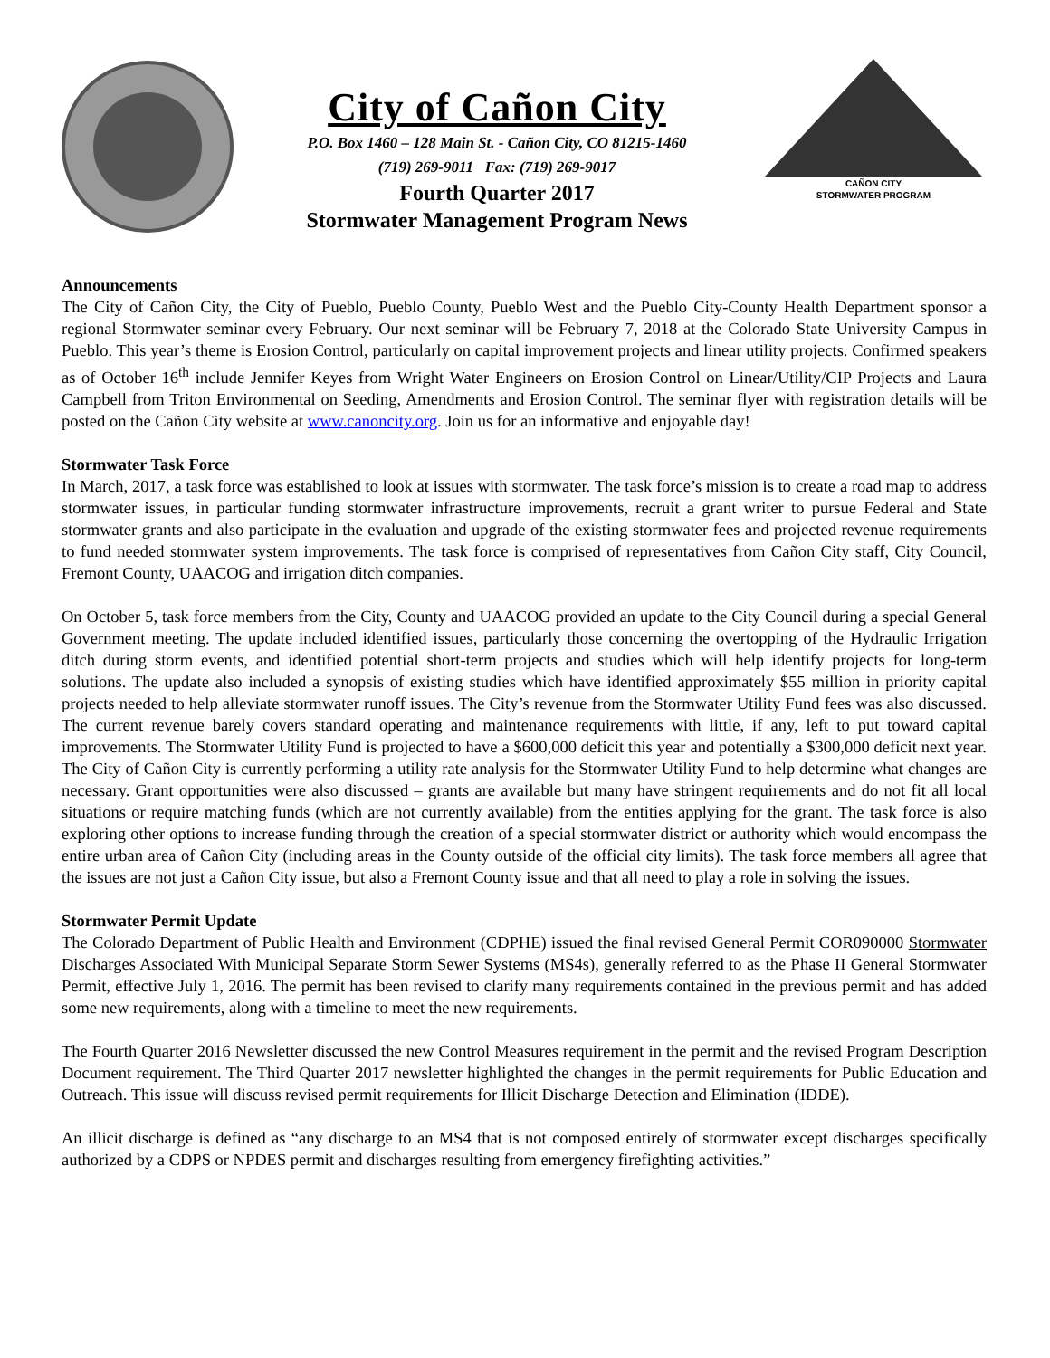City of Cañon City
P.O. Box 1460 – 128 Main St. - Cañon City, CO 81215-1460
(719) 269-9011 Fax: (719) 269-9017
Fourth Quarter 2017
Stormwater Management Program News
CAÑON CITY
STORMWATER PROGRAM
Announcements
The City of Cañon City, the City of Pueblo, Pueblo County, Pueblo West and the Pueblo City-County Health Department sponsor a regional Stormwater seminar every February. Our next seminar will be February 7, 2018 at the Colorado State University Campus in Pueblo. This year’s theme is Erosion Control, particularly on capital improvement projects and linear utility projects. Confirmed speakers as of October 16<sup>th</sup> include Jennifer Keyes from Wright Water Engineers on Erosion Control on Linear/Utility/CIP Projects and Laura Campbell from Triton Environmental on Seeding, Amendments and Erosion Control. The seminar flyer with registration details will be posted on the Cañon City website at www.canoncity.org. Join us for an informative and enjoyable day!
Stormwater Task Force
In March, 2017, a task force was established to look at issues with stormwater. The task force’s mission is to create a road map to address stormwater issues, in particular funding stormwater infrastructure improvements, recruit a grant writer to pursue Federal and State stormwater grants and also participate in the evaluation and upgrade of the existing stormwater fees and projected revenue requirements to fund needed stormwater system improvements. The task force is comprised of representatives from Cañon City staff, City Council, Fremont County, UAACOG and irrigation ditch companies.
On October 5, task force members from the City, County and UAACOG provided an update to the City Council during a special General Government meeting. The update included identified issues, particularly those concerning the overtopping of the Hydraulic Irrigation ditch during storm events, and identified potential short-term projects and studies which will help identify projects for long-term solutions. The update also included a synopsis of existing studies which have identified approximately $55 million in priority capital projects needed to help alleviate stormwater runoff issues. The City’s revenue from the Stormwater Utility Fund fees was also discussed. The current revenue barely covers standard operating and maintenance requirements with little, if any, left to put toward capital improvements. The Stormwater Utility Fund is projected to have a $600,000 deficit this year and potentially a $300,000 deficit next year. The City of Cañon City is currently performing a utility rate analysis for the Stormwater Utility Fund to help determine what changes are necessary. Grant opportunities were also discussed – grants are available but many have stringent requirements and do not fit all local situations or require matching funds (which are not currently available) from the entities applying for the grant. The task force is also exploring other options to increase funding through the creation of a special stormwater district or authority which would encompass the entire urban area of Cañon City (including areas in the County outside of the official city limits). The task force members all agree that the issues are not just a Cañon City issue, but also a Fremont County issue and that all need to play a role in solving the issues.
Stormwater Permit Update
The Colorado Department of Public Health and Environment (CDPHE) issued the final revised General Permit COR090000 Stormwater Discharges Associated With Municipal Separate Storm Sewer Systems (MS4s), generally referred to as the Phase II General Stormwater Permit, effective July 1, 2016. The permit has been revised to clarify many requirements contained in the previous permit and has added some new requirements, along with a timeline to meet the new requirements.
The Fourth Quarter 2016 Newsletter discussed the new Control Measures requirement in the permit and the revised Program Description Document requirement. The Third Quarter 2017 newsletter highlighted the changes in the permit requirements for Public Education and Outreach. This issue will discuss revised permit requirements for Illicit Discharge Detection and Elimination (IDDE).
An illicit discharge is defined as “any discharge to an MS4 that is not composed entirely of stormwater except discharges specifically authorized by a CDPS or NPDES permit and discharges resulting from emergency firefighting activities.”